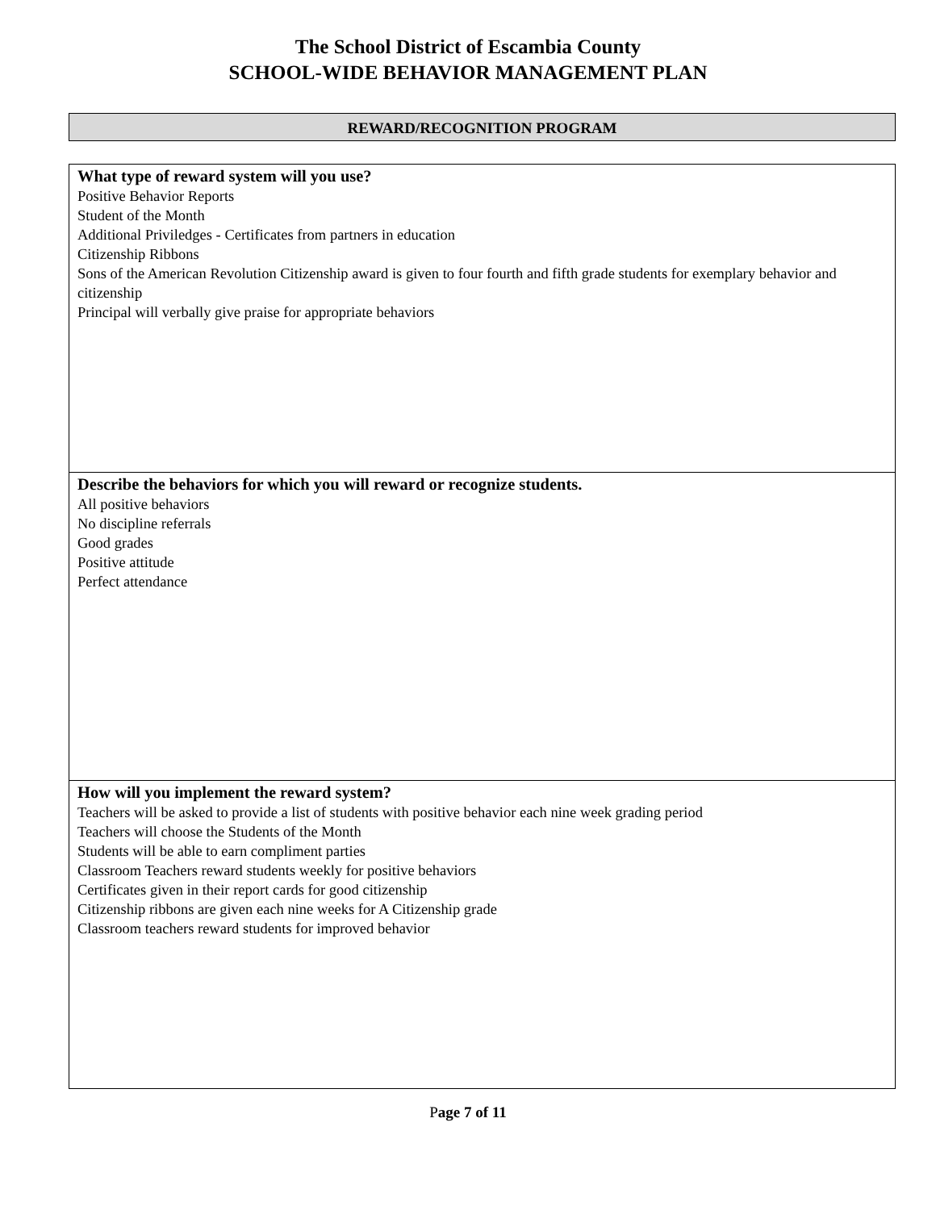The School District of Escambia County
SCHOOL-WIDE BEHAVIOR MANAGEMENT PLAN
REWARD/RECOGNITION PROGRAM
What type of reward system will you use?
Positive Behavior Reports
Student of the Month
Additional Priviledges - Certificates from partners in education
Citizenship Ribbons
Sons of the American Revolution Citizenship award is given to four fourth and fifth grade students for exemplary behavior and citizenship
Principal will verbally give praise for appropriate behaviors
Describe the behaviors for which you will reward or recognize students.
All positive behaviors
No discipline referrals
Good grades
Positive attitude
Perfect attendance
How will you implement the reward system?
Teachers will be asked to provide a list of students with positive behavior each nine week grading period
Teachers will choose the Students of the Month
Students will be able to earn compliment parties
Classroom Teachers reward students weekly for positive behaviors
Certificates given in their report cards for good citizenship
Citizenship ribbons are given each nine weeks for A Citizenship grade
Classroom teachers reward students for improved behavior
Page 7 of 11